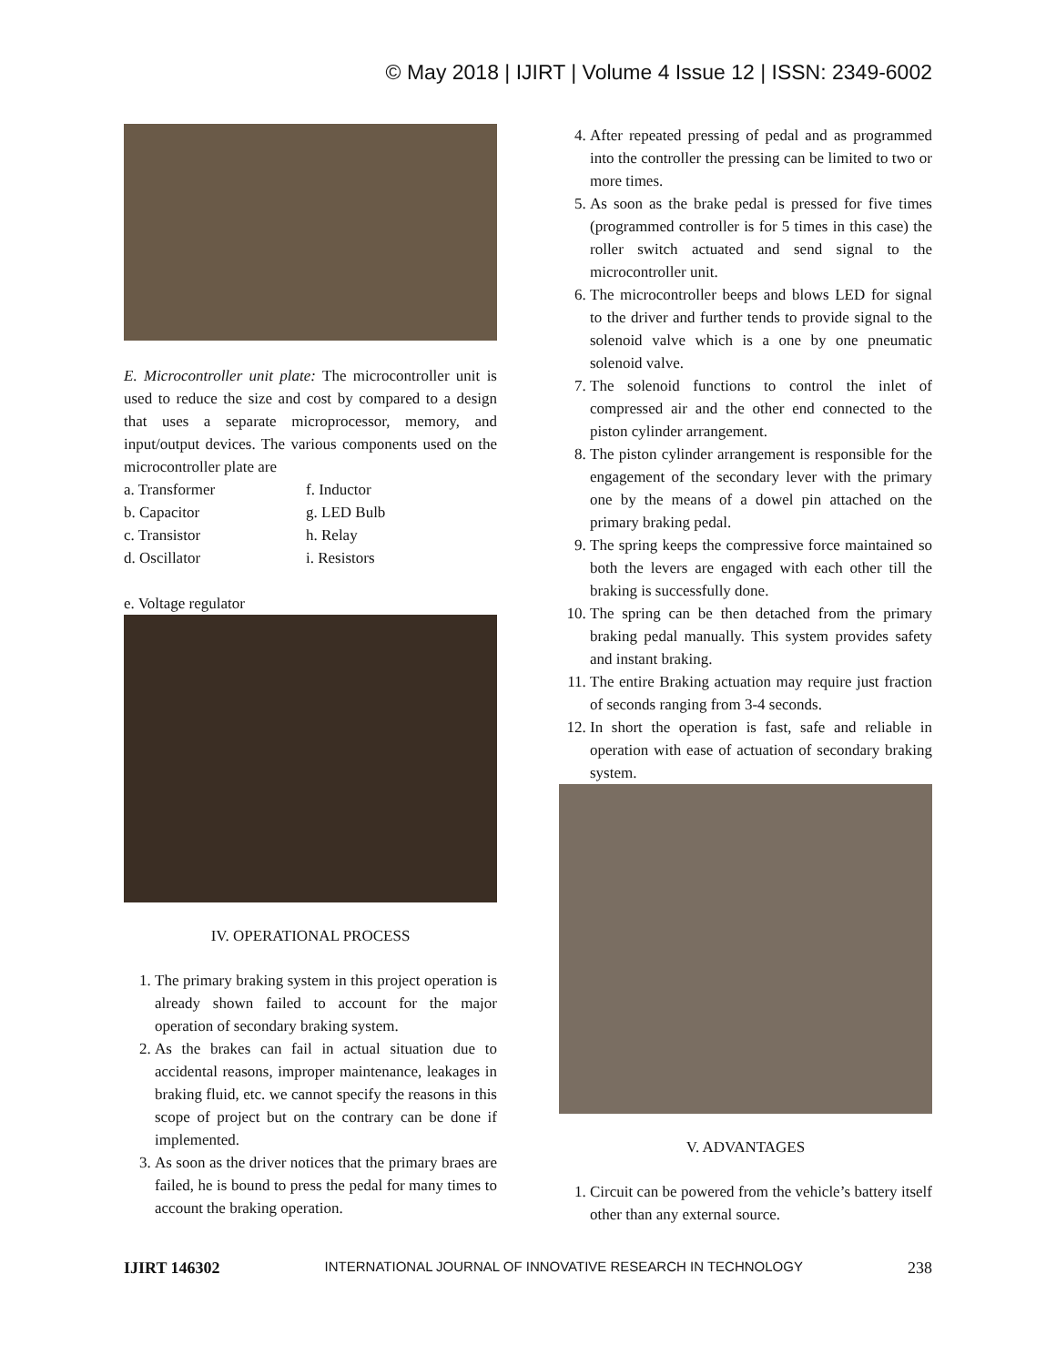© May 2018 | IJIRT | Volume 4 Issue 12 | ISSN: 2349-6002
E. Microcontroller unit plate: The microcontroller unit is used to reduce the size and cost by compared to a design that uses a separate microprocessor, memory, and input/output devices. The various components used on the microcontroller plate are
a. Transformer
f. Inductor
b. Capacitor
g. LED Bulb
c. Transistor
h. Relay
d. Oscillator
i. Resistors
e. Voltage regulator
IV. OPERATIONAL PROCESS
1. The primary braking system in this project operation is already shown failed to account for the major operation of secondary braking system.
2. As the brakes can fail in actual situation due to accidental reasons, improper maintenance, leakages in braking fluid, etc. we cannot specify the reasons in this scope of project but on the contrary can be done if implemented.
3. As soon as the driver notices that the primary braes are failed, he is bound to press the pedal for many times to account the braking operation.
4. After repeated pressing of pedal and as programmed into the controller the pressing can be limited to two or more times.
5. As soon as the brake pedal is pressed for five times (programmed controller is for 5 times in this case) the roller switch actuated and send signal to the microcontroller unit.
6. The microcontroller beeps and blows LED for signal to the driver and further tends to provide signal to the solenoid valve which is a one by one pneumatic solenoid valve.
7. The solenoid functions to control the inlet of compressed air and the other end connected to the piston cylinder arrangement.
8. The piston cylinder arrangement is responsible for the engagement of the secondary lever with the primary one by the means of a dowel pin attached on the primary braking pedal.
9. The spring keeps the compressive force maintained so both the levers are engaged with each other till the braking is successfully done.
10. The spring can be then detached from the primary braking pedal manually. This system provides safety and instant braking.
11. The entire Braking actuation may require just fraction of seconds ranging from 3-4 seconds.
12. In short the operation is fast, safe and reliable in operation with ease of actuation of secondary braking system.
V. ADVANTAGES
1. Circuit can be powered from the vehicle’s battery itself other than any external source.
IJIRT 146302 INTERNATIONAL JOURNAL OF INNOVATIVE RESEARCH IN TECHNOLOGY 238